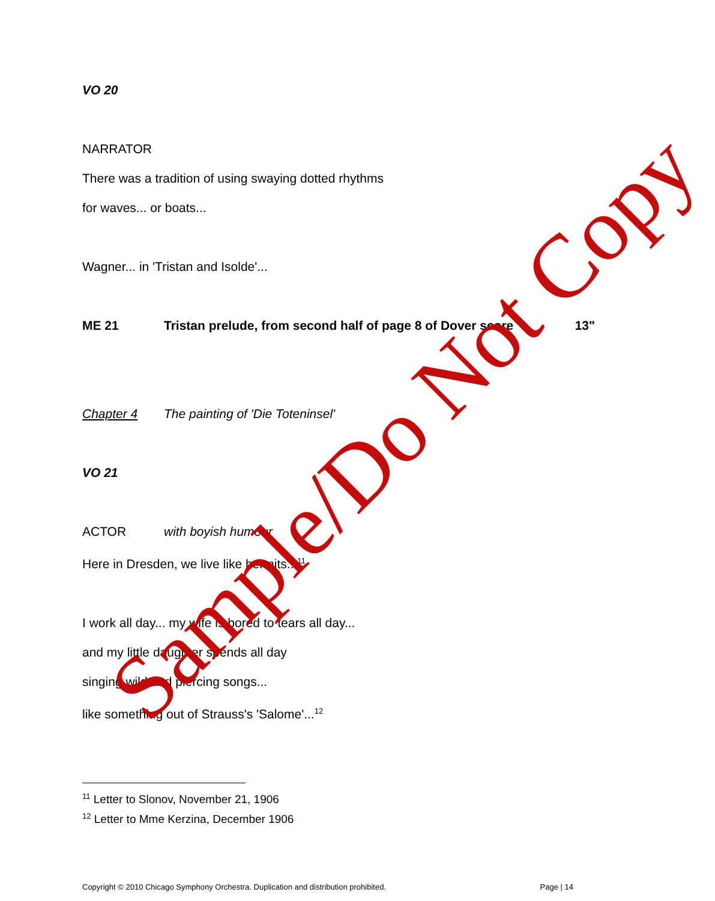VO 20
NARRATOR
There was a tradition of using swaying dotted rhythms
for waves... or boats...
Wagner... in 'Tristan and Isolde'...
ME 21 Tristan prelude, from second half of page 8 of Dover score 13"
Chapter 4 The painting of 'Die Toteninsel'
VO 21
ACTOR with boyish humour
Here in Dresden, we live like hermits...<sup>11</sup>
I work all day... my wife is bored to tears all day...
and my little daughter spends all day
singing wild and piercing songs...
like something out of Strauss's 'Salome'...<sup>12</sup>
<sup>11</sup> Letter to Slonov, November 21, 1906
<sup>12</sup> Letter to Mme Kerzina, December 1906
Copyright © 2010 Chicago Symphony Orchestra. Duplication and distribution prohibited. Page | 14
Sample/Do Not Copy